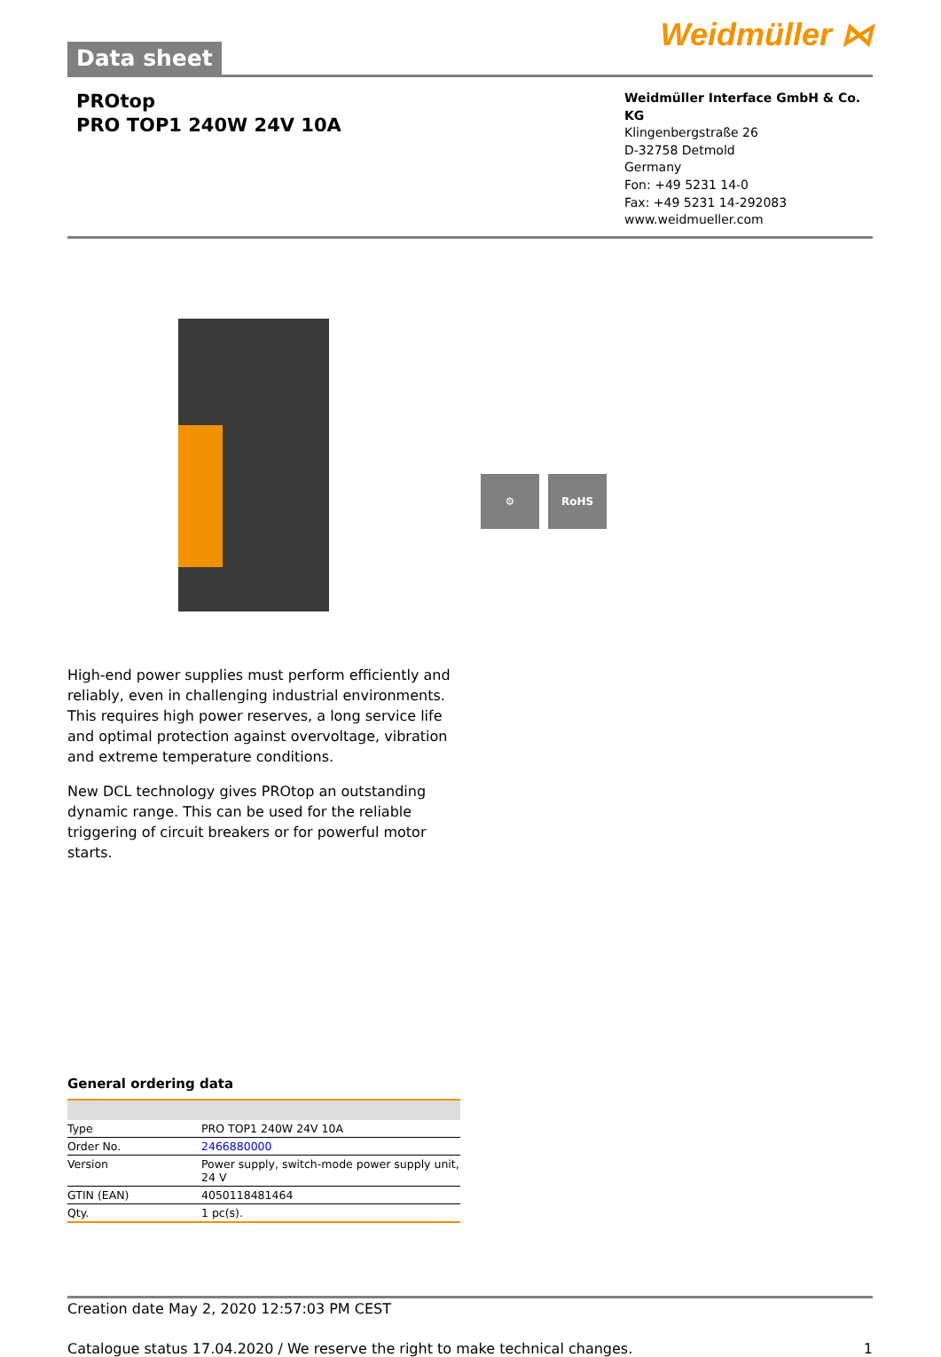Data sheet
Weidmüller ⋈
PROtop
PRO TOP1 240W 24V 10A
Weidmüller Interface GmbH & Co. KG
Klingenbergstraße 26
D-32758 Detmold
Germany
Fon: +49 5231 14-0
Fax: +49 5231 14-292083
www.weidmueller.com
⚙ RoHS
High-end power supplies must perform efficiently and reliably, even in challenging industrial environments. This requires high power reserves, a long service life and optimal protection against overvoltage, vibration and extreme temperature conditions.
New DCL technology gives PROtop an outstanding dynamic range. This can be used for the reliable triggering of circuit breakers or for powerful motor starts.
General ordering data
| Type | PRO TOP1 240W 24V 10A |
| Order No. | 2466880000 |
| Version | Power supply, switch-mode power supply unit, 24 V |
| GTIN (EAN) | 4050118481464 |
| Qty. | 1 pc(s). |
Creation date May 2, 2020 12:57:03 PM CEST
Catalogue status 17.04.2020 / We reserve the right to make technical changes. 1